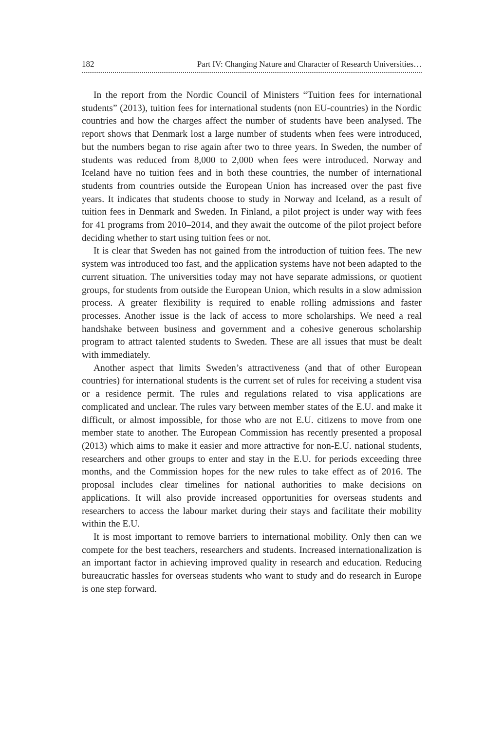182 Part IV: Changing Nature and Character of Research Universities…
In the report from the Nordic Council of Ministers “Tuition fees for international students” (2013), tuition fees for international students (non EU-countries) in the Nordic countries and how the charges affect the number of students have been analysed. The report shows that Denmark lost a large number of students when fees were introduced, but the numbers began to rise again after two to three years. In Sweden, the number of students was reduced from 8,000 to 2,000 when fees were introduced. Norway and Iceland have no tuition fees and in both these countries, the number of international students from countries outside the European Union has increased over the past five years. It indicates that students choose to study in Norway and Iceland, as a result of tuition fees in Denmark and Sweden. In Finland, a pilot project is under way with fees for 41 programs from 2010–2014, and they await the outcome of the pilot project before deciding whether to start using tuition fees or not.
It is clear that Sweden has not gained from the introduction of tuition fees. The new system was introduced too fast, and the application systems have not been adapted to the current situation. The universities today may not have separate admissions, or quotient groups, for students from outside the European Union, which results in a slow admission process. A greater flexibility is required to enable rolling admissions and faster processes. Another issue is the lack of access to more scholarships. We need a real handshake between business and government and a cohesive generous scholarship program to attract talented students to Sweden. These are all issues that must be dealt with immediately.
Another aspect that limits Sweden’s attractiveness (and that of other European countries) for international students is the current set of rules for receiving a student visa or a residence permit. The rules and regulations related to visa applications are complicated and unclear. The rules vary between member states of the E.U. and make it difficult, or almost impossible, for those who are not E.U. citizens to move from one member state to another. The European Commission has recently presented a proposal (2013) which aims to make it easier and more attractive for non-E.U. national students, researchers and other groups to enter and stay in the E.U. for periods exceeding three months, and the Commission hopes for the new rules to take effect as of 2016. The proposal includes clear timelines for national authorities to make decisions on applications. It will also provide increased opportunities for overseas students and researchers to access the labour market during their stays and facilitate their mobility within the E.U.
It is most important to remove barriers to international mobility. Only then can we compete for the best teachers, researchers and students. Increased internationalization is an important factor in achieving improved quality in research and education. Reducing bureaucratic hassles for overseas students who want to study and do research in Europe is one step forward.